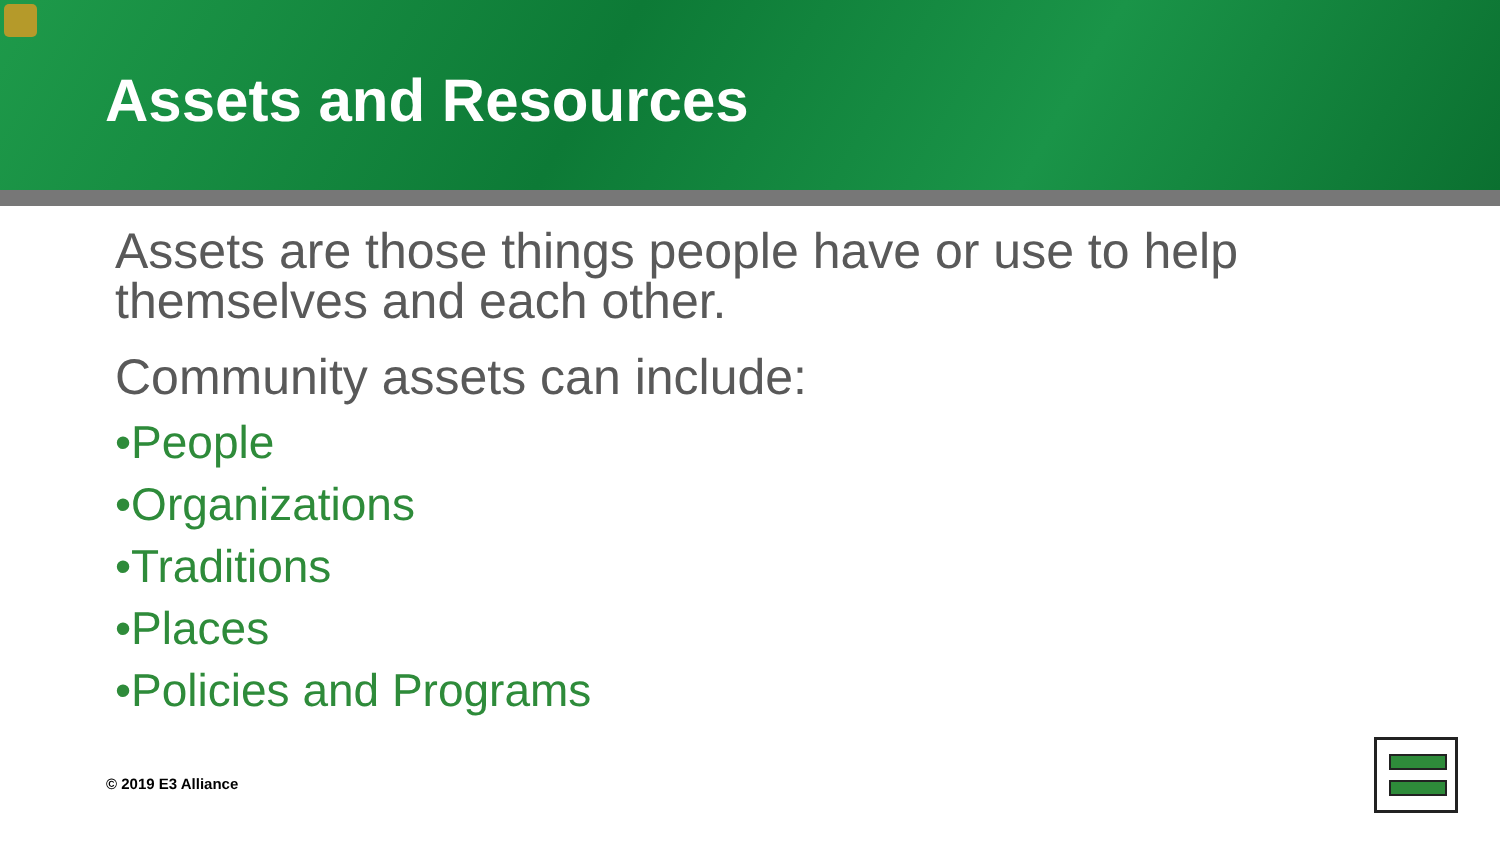Assets and Resources
Assets are those things people have or use to help themselves and each other.
Community assets can include:
•People
•Organizations
•Traditions
•Places
•Policies and Programs
© 2019 E3 Alliance